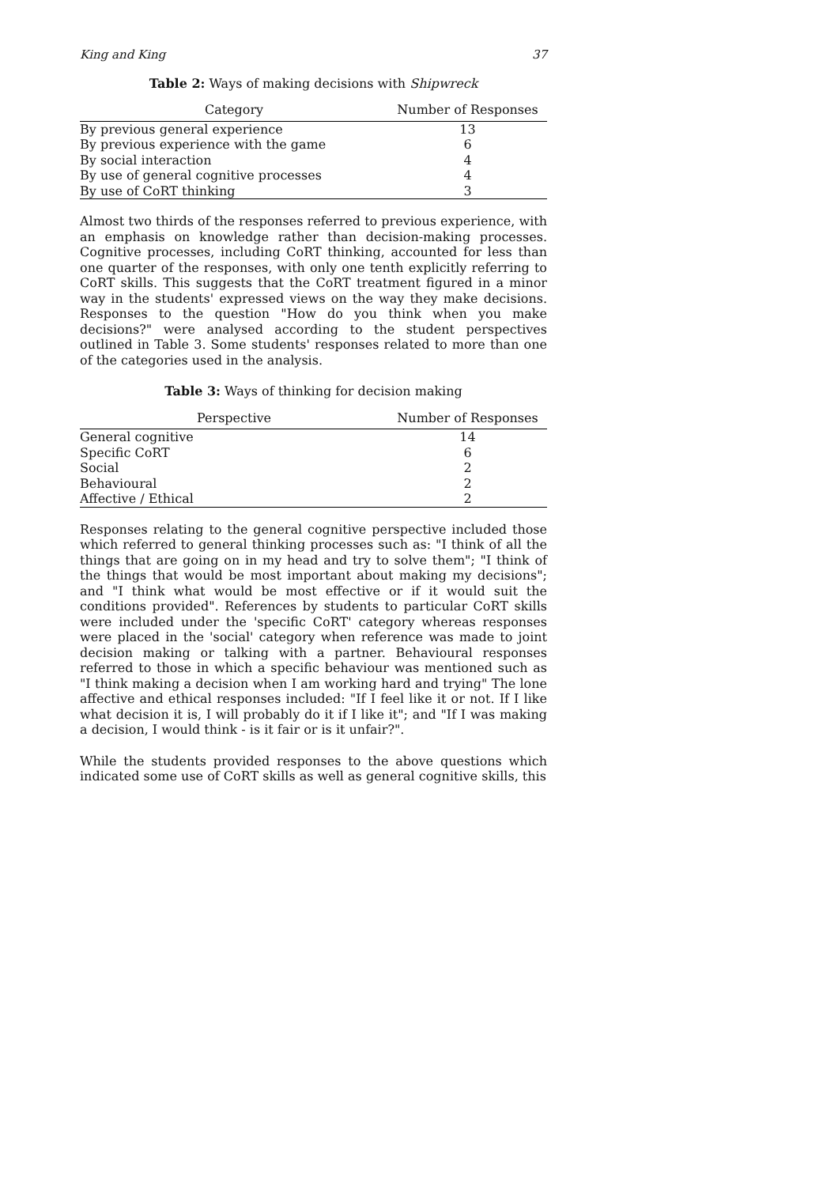King and King 37
Table 2: Ways of making decisions with Shipwreck
| Category | Number of Responses |
| --- | --- |
| By previous general experience | 13 |
| By previous experience with the game | 6 |
| By social interaction | 4 |
| By use of general cognitive processes | 4 |
| By use of CoRT thinking | 3 |
Almost two thirds of the responses referred to previous experience, with an emphasis on knowledge rather than decision-making processes. Cognitive processes, including CoRT thinking, accounted for less than one quarter of the responses, with only one tenth explicitly referring to CoRT skills. This suggests that the CoRT treatment figured in a minor way in the students' expressed views on the way they make decisions. Responses to the question "How do you think when you make decisions?" were analysed according to the student perspectives outlined in Table 3. Some students' responses related to more than one of the categories used in the analysis.
Table 3: Ways of thinking for decision making
| Perspective | Number of Responses |
| --- | --- |
| General cognitive | 14 |
| Specific CoRT | 6 |
| Social | 2 |
| Behavioural | 2 |
| Affective / Ethical | 2 |
Responses relating to the general cognitive perspective included those which referred to general thinking processes such as: "I think of all the things that are going on in my head and try to solve them"; "I think of the things that would be most important about making my decisions"; and "I think what would be most effective or if it would suit the conditions provided". References by students to particular CoRT skills were included under the 'specific CoRT' category whereas responses were placed in the 'social' category when reference was made to joint decision making or talking with a partner. Behavioural responses referred to those in which a specific behaviour was mentioned such as "I think making a decision when I am working hard and trying" The lone affective and ethical responses included: "If I feel like it or not. If I like what decision it is, I will probably do it if I like it"; and "If I was making a decision, I would think - is it fair or is it unfair?".
While the students provided responses to the above questions which indicated some use of CoRT skills as well as general cognitive skills, this